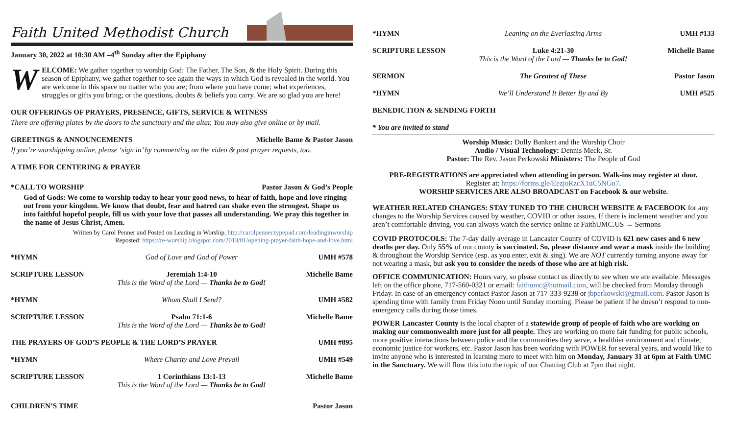Faith United Methodist Church
January 30, 2022 at 10:30 AM –4<sup>th</sup> Sunday after the Epiphany
WELCOME: We gather together to worship God: The Father, The Son, & the Holy Spirit. During this season of Epiphany, we gather together to see again the ways in which God is revealed in the world. You are welcome in this space no matter who you are; from where you have come; what experiences, struggles or gifts you bring; or the questions, doubts & beliefs you carry. We are so glad you are here!
OUR OFFERINGS OF PRAYERS, PRESENCE, GIFTS, SERVICE & WITNESS
There are offering plates by the doors to the sanctuary and the altar. You may also give online or by mail.
GREETINGS & ANNOUNCEMENTS Michelle Bame & Pastor Jason
If you’re worshipping online, please ‘sign in’ by commenting on the video & post prayer requests, too.
A TIME FOR CENTERING & PRAYER
*CALL TO WORSHIP Pastor Jason & God’s People
God of Gods: We come to worship today to hear your good news, to hear of faith, hope and love ringing out from your kingdom. We know that doubt, fear and hatred can shake even the strongest. Shape us into faithful hopeful people, fill us with your love that passes all understanding. We pray this together in the name of Jesus Christ, Amen.
Written by Carol Penner and Posted on Leading in Worship. http://carolpenner.typepad.com/leadinginworship
Reposted: https://re-worship.blogspot.com/2013/01/opening-prayer-faith-hope-and-love.html
*HYMN God of Love and God of Power UMH #578
SCRIPTURE LESSON Jeremiah 1:4-10
This is the Word of the Lord — Thanks be to God! Michelle Bame
*HYMN Whom Shall I Send? UMH #582
SCRIPTURE LESSON Psalm 71:1-6
This is the Word of the Lord — Thanks be to God! Michelle Bame
THE PRAYERS OF GOD’S PEOPLE & THE LORD’S PRAYER UMH #895
*HYMN Where Charity and Love Prevail UMH #549
SCRIPTURE LESSON 1 Corinthians 13:1-13
This is the Word of the Lord — Thanks be to God! Michelle Bame
CHILDREN’S TIME Pastor Jason
*HYMN Leaning on the Everlasting Arms UMH #133
SCRIPTURE LESSON Luke 4:21-30
This is the Word of the Lord — Thanks be to God! Michelle Bame
SERMON The Greatest of These Pastor Jason
*HYMN We’ll Understand It Better By and By UMH #525
BENEDICTION & SENDING FORTH
* You are invited to stand
Worship Music: Dolly Bankert and the Worship Choir
Audio / Visual Technology: Dennis Meck, Sr.
Pastor: The Rev. Jason Perkowski Ministers: The People of God
PRE-REGISTRATIONS are appreciated when attending in person. Walk-ins may register at door.
Register at: https://forms.gle/EezjoRzcX1uC5NGn7.
WORSHIP SERVICES ARE ALSO BROADCAST on Facebook & our website.
WEATHER RELATED CHANGES: STAY TUNED TO THE CHURCH WEBSITE & FACEBOOK for any changes to the Worship Services caused by weather, COVID or other issues. If there is inclement weather and you aren’t comfortable driving, you can always watch the service online at FaithUMC.US → Sermons
COVID PROTOCOLS: The 7-day daily average in Lancaster County of COVID is 621 new cases and 6 new deaths per day. Only 55% of our county is vaccinated. So, please distance and wear a mask inside the building & throughout the Worship Service (esp. as you enter, exit & sing). We are NOT currently turning anyone away for not wearing a mask, but ask you to consider the needs of those who are at high risk.
OFFICE COMMUNICATION: Hours vary, so please contact us directly to see when we are available. Messages left on the office phone, 717-560-0321 or email: faithumc@hotmail.com, will be checked from Monday through Friday. In case of an emergency contact Pastor Jason at 717-333-9238 or jbperkowski@gmail.com. Pastor Jason is spending time with family from Friday Noon until Sunday morning. Please be patient if he doesn’t respond to non-emergency calls during those times.
POWER Lancaster County is the local chapter of a statewide group of people of faith who are working on making our commonwealth more just for all people. They are working on more fair funding for public schools, more positive interactions between police and the communities they serve, a healthier environment and climate, economic justice for workers, etc. Pastor Jason has been working with POWER for several years, and would like to invite anyone who is interested in learning more to meet with him on Monday, January 31 at 6pm at Faith UMC in the Sanctuary. We will flow this into the topic of our Chatting Club at 7pm that night.